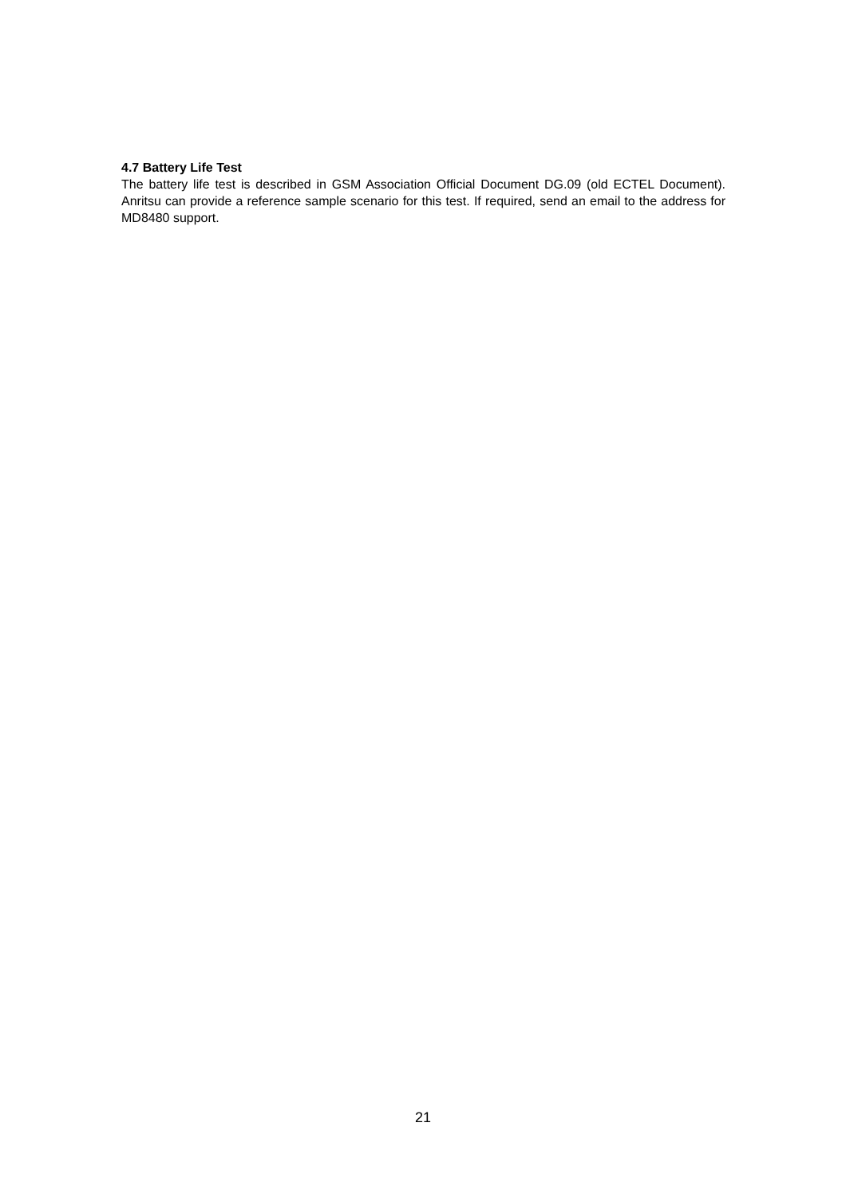4.7 Battery Life Test
The battery life test is described in GSM Association Official Document DG.09 (old ECTEL Document). Anritsu can provide a reference sample scenario for this test. If required, send an email to the address for MD8480 support.
21